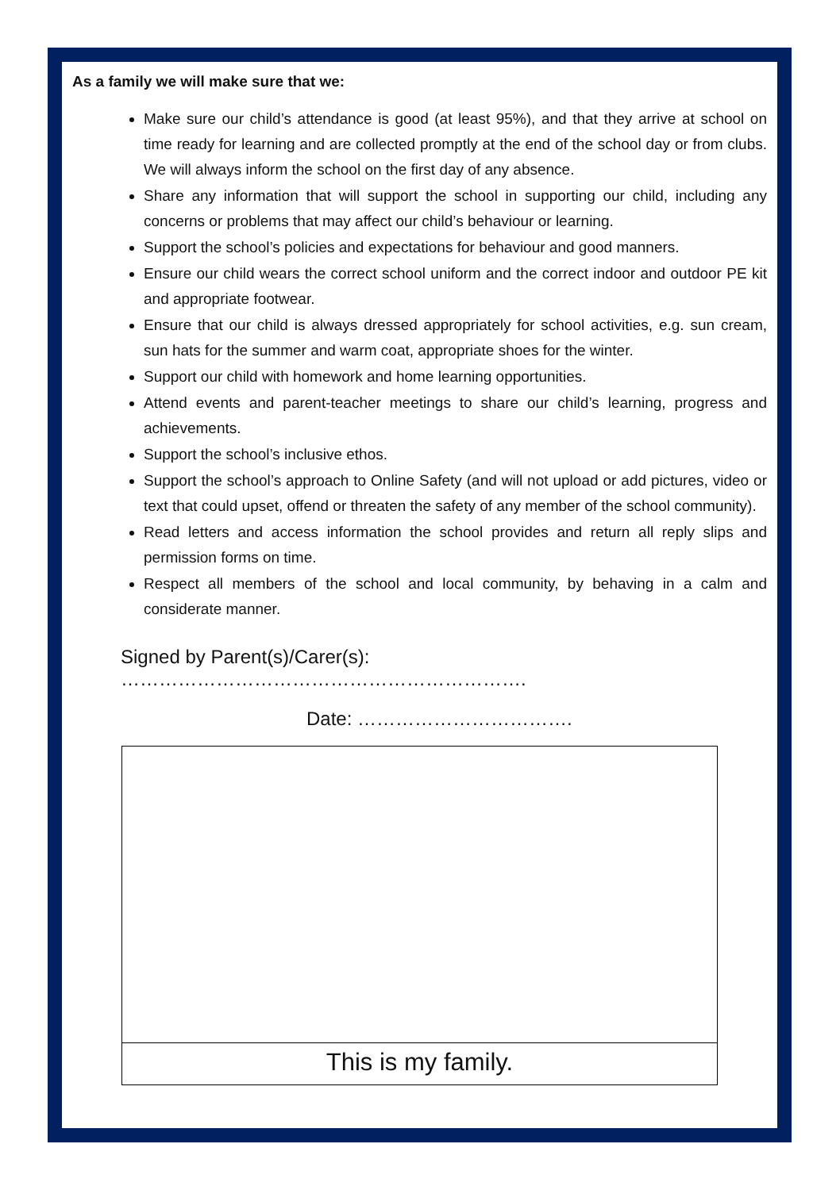As a family we will make sure that we:
Make sure our child’s attendance is good (at least 95%), and that they arrive at school on time ready for learning and are collected promptly at the end of the school day or from clubs. We will always inform the school on the first day of any absence.
Share any information that will support the school in supporting our child, including any concerns or problems that may affect our child’s behaviour or learning.
Support the school’s policies and expectations for behaviour and good manners.
Ensure our child wears the correct school uniform and the correct indoor and outdoor PE kit and appropriate footwear.
Ensure that our child is always dressed appropriately for school activities, e.g. sun cream, sun hats for the summer and warm coat, appropriate shoes for the winter.
Support our child with homework and home learning opportunities.
Attend events and parent-teacher meetings to share our child’s learning, progress and achievements.
Support the school’s inclusive ethos.
Support the school’s approach to Online Safety (and will not upload or add pictures, video or text that could upset, offend or threaten the safety of any member of the school community).
Read letters and access information the school provides and return all reply slips and permission forms on time.
Respect all members of the school and local community, by behaving in a calm and considerate manner.
Signed by Parent(s)/Carer(s): ……………………………………………………….
Date: …………………………….
This is my family.